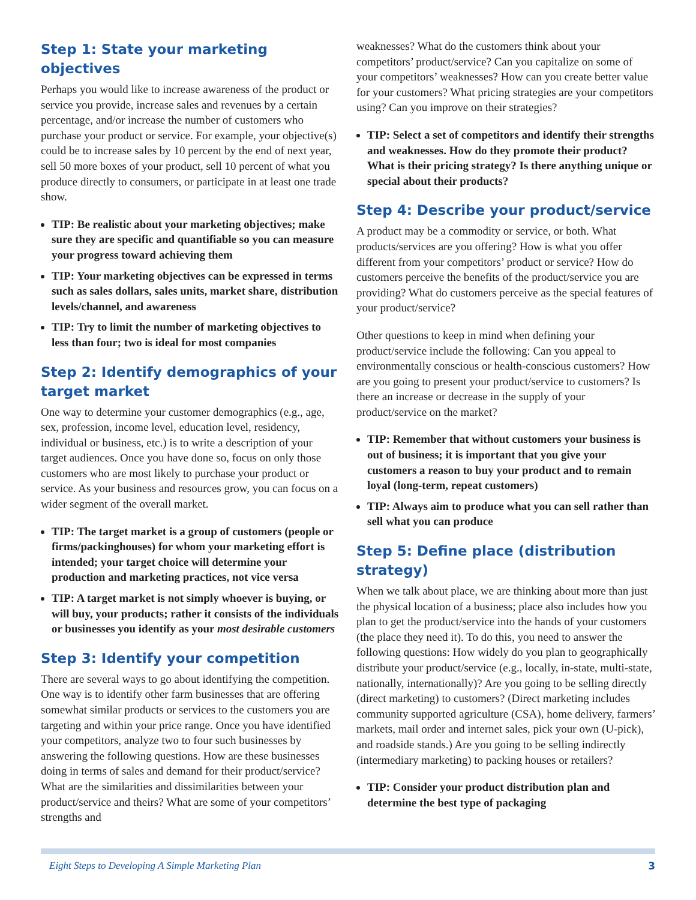Step 1: State your marketing objectives
Perhaps you would like to increase awareness of the product or service you provide, increase sales and revenues by a certain percentage, and/or increase the number of customers who purchase your product or service. For example, your objective(s) could be to increase sales by 10 percent by the end of next year, sell 50 more boxes of your product, sell 10 percent of what you produce directly to consumers, or participate in at least one trade show.
TIP: Be realistic about your marketing objectives; make sure they are specific and quantifiable so you can measure your progress toward achieving them
TIP: Your marketing objectives can be expressed in terms such as sales dollars, sales units, market share, distribution levels/channel, and awareness
TIP: Try to limit the number of marketing objectives to less than four; two is ideal for most companies
Step 2: Identify demographics of your target market
One way to determine your customer demographics (e.g., age, sex, profession, income level, education level, residency, individual or business, etc.) is to write a description of your target audiences. Once you have done so, focus on only those customers who are most likely to purchase your product or service. As your business and resources grow, you can focus on a wider segment of the overall market.
TIP: The target market is a group of customers (people or firms/packinghouses) for whom your marketing effort is intended; your target choice will determine your production and marketing practices, not vice versa
TIP: A target market is not simply whoever is buying, or will buy, your products; rather it consists of the individuals or businesses you identify as your most desirable customers
Step 3: Identify your competition
There are several ways to go about identifying the competition. One way is to identify other farm businesses that are offering somewhat similar products or services to the customers you are targeting and within your price range. Once you have identified your competitors, analyze two to four such businesses by answering the following questions. How are these businesses doing in terms of sales and demand for their product/service? What are the similarities and dissimilarities between your product/service and theirs? What are some of your competitors’ strengths and
weaknesses? What do the customers think about your competitors’ product/service? Can you capitalize on some of your competitors’ weaknesses? How can you create better value for your customers? What pricing strategies are your competitors using? Can you improve on their strategies?
TIP: Select a set of competitors and identify their strengths and weaknesses. How do they promote their product? What is their pricing strategy? Is there anything unique or special about their products?
Step 4: Describe your product/service
A product may be a commodity or service, or both. What products/services are you offering? How is what you offer different from your competitors’ product or service? How do customers perceive the benefits of the product/service you are providing? What do customers perceive as the special features of your product/service?
Other questions to keep in mind when defining your product/service include the following: Can you appeal to environmentally conscious or health-conscious customers? How are you going to present your product/service to customers? Is there an increase or decrease in the supply of your product/service on the market?
TIP: Remember that without customers your business is out of business; it is important that you give your customers a reason to buy your product and to remain loyal (long-term, repeat customers)
TIP: Always aim to produce what you can sell rather than sell what you can produce
Step 5: Define place (distribution strategy)
When we talk about place, we are thinking about more than just the physical location of a business; place also includes how you plan to get the product/service into the hands of your customers (the place they need it). To do this, you need to answer the following questions: How widely do you plan to geographically distribute your product/service (e.g., locally, in-state, multi-state, nationally, internationally)? Are you going to be selling directly (direct marketing) to customers? (Direct marketing includes community supported agriculture (CSA), home delivery, farmers’ markets, mail order and internet sales, pick your own (U-pick), and roadside stands.) Are you going to be selling indirectly (intermediary marketing) to packing houses or retailers?
TIP: Consider your product distribution plan and determine the best type of packaging
Eight Steps to Developing A Simple Marketing Plan 3